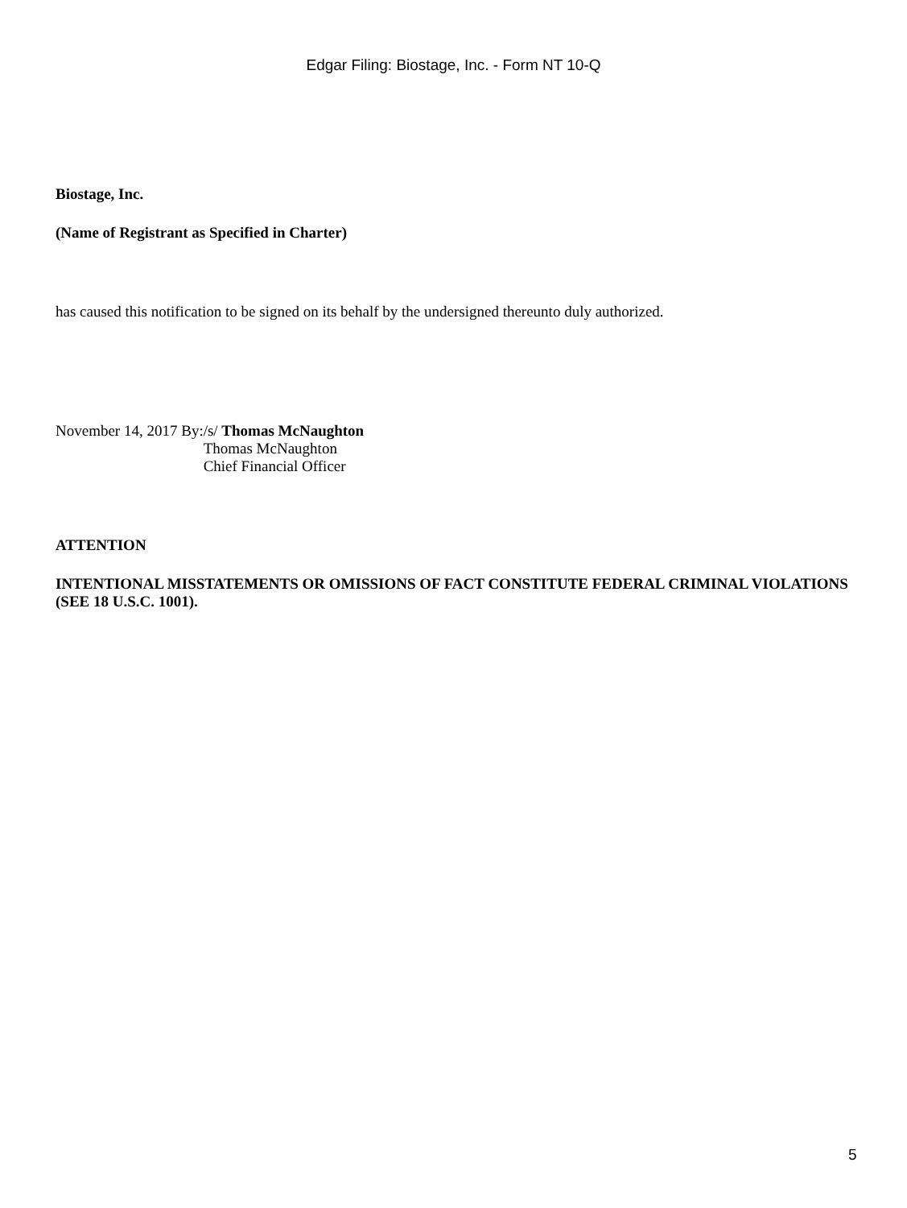Edgar Filing: Biostage, Inc. - Form NT 10-Q
Biostage, Inc.
(Name of Registrant as Specified in Charter)
has caused this notification to be signed on its behalf by the undersigned thereunto duly authorized.
| November 14, 2017 | By: | /s/ Thomas McNaughton |
| | | Thomas McNaughton |
| | | Chief Financial Officer |
ATTENTION
INTENTIONAL MISSTATEMENTS OR OMISSIONS OF FACT CONSTITUTE FEDERAL CRIMINAL VIOLATIONS (SEE 18 U.S.C. 1001).
5